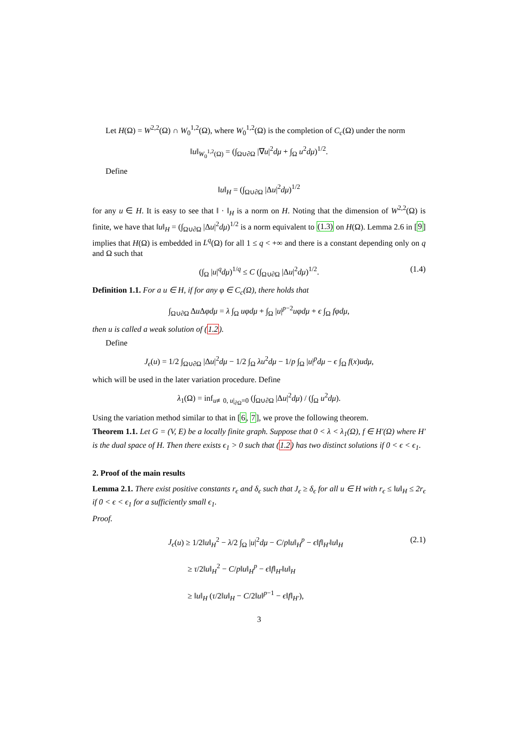Let H(Ω) = W<sup>2,2</sup>(Ω) ∩ W<sub>0</sub><sup>1,2</sup>(Ω), where W<sub>0</sub><sup>1,2</sup>(Ω) is the completion of C<sub>c</sub>(Ω) under the norm
‖u‖<sub>W<sub>0</sub><sup>1,2</sup>(Ω)</sub> = (∫<sub>Ω∪∂Ω</sub> |∇u|<sup>2</sup>dμ + ∫<sub>Ω</sub> u<sup>2</sup>dμ)<sup>1/2</sup>.
Define
‖u‖<sub>H</sub> = (∫<sub>Ω∪∂Ω</sub> |Δu|<sup>2</sup>dμ)<sup>1/2</sup>
for any u ∈ H. It is easy to see that ‖ · ‖<sub>H</sub> is a norm on H. Noting that the dimension of W<sup>2,2</sup>(Ω) is finite, we have that ‖u‖<sub>H</sub> = (∫<sub>Ω∪∂Ω</sub> |Δu|<sup>2</sup>dμ)<sup>1/2</sup> is a norm equivalent to (1.3) on H(Ω). Lemma 2.6 in [9] implies that H(Ω) is embedded in L<sup>q</sup>(Ω) for all 1 ≤ q < +∞ and there is a constant depending only on q and Ω such that
(∫<sub>Ω</sub> |u|<sup>q</sup>dμ)<sup>1/q</sup> ≤ C (∫<sub>Ω∪∂Ω</sub> |Δu|<sup>2</sup>dμ)<sup>1/2</sup>. (1.4)
Definition 1.1. For a u ∈ H, if for any φ ∈ C<sub>c</sub>(Ω), there holds that
∫<sub>Ω∪∂Ω</sub> Δu Δφdμ = λ ∫<sub>Ω</sub> uφdμ + ∫<sub>Ω</sub> |u|<sup>p−2</sup>uφdμ + ϵ ∫<sub>Ω</sub> fφdμ,
then u is called a weak solution of (1.2).
Define
J<sub>ϵ</sub>(u) = 1/2 ∫<sub>Ω∪∂Ω</sub> |Δu|<sup>2</sup>dμ − 1/2 ∫<sub>Ω</sub> λu<sup>2</sup>dμ − 1/p ∫<sub>Ω</sub> |u|<sup>p</sup>dμ − ϵ ∫<sub>Ω</sub> f(x)udμ,
which will be used in the later variation procedure. Define
λ<sub>1</sub>(Ω) = inf<sub>u≢0, u|<sub>∂Ω</sub>=0</sub> (∫<sub>Ω∪∂Ω</sub> |Δu|<sup>2</sup>dμ) / (∫<sub>Ω</sub> u<sup>2</sup>dμ).
Using the variation method similar to that in [6, 7], we prove the following theorem.
Theorem 1.1. Let G = (V, E) be a locally finite graph. Suppose that 0 < λ < λ<sub>1</sub>(Ω), f ∈ H′(Ω) where H′ is the dual space of H. Then there exists ϵ<sub>1</sub> > 0 such that (1.2) has two distinct solutions if 0 < ϵ < ϵ<sub>1</sub>.
2. Proof of the main results
Lemma 2.1. There exist positive constants r<sub>ϵ</sub> and δ<sub>ϵ</sub> such that J<sub>ϵ</sub> ≥ δ<sub>ϵ</sub> for all u ∈ H with r<sub>ϵ</sub> ≤ ‖u‖<sub>H</sub> ≤ 2r<sub>ϵ</sub> if 0 < ϵ < ϵ<sub>1</sub> for a sufficiently small ϵ<sub>1</sub>.
Proof.
J<sub>ϵ</sub>(u) ≥ 1/2‖u‖<sub>H</sub><sup>2</sup> − λ/2 ∫<sub>Ω</sub> |u|<sup>2</sup>dμ − C/p‖u‖<sub>H</sub><sup>p</sup> − ϵ‖f‖<sub>H′</sub>‖u‖<sub>H</sub>
≥ τ/2‖u‖<sub>H</sub><sup>2</sup> − C/p‖u‖<sub>H</sub><sup>p</sup> − ϵ‖f‖<sub>H′</sub>‖u‖<sub>H</sub>
(2.1)
≥ ‖u‖<sub>H</sub> (τ/2‖u‖<sub>H</sub> − C/2‖u‖<sup>p−1</sup> − ϵ‖f‖<sub>H′</sub>),
3